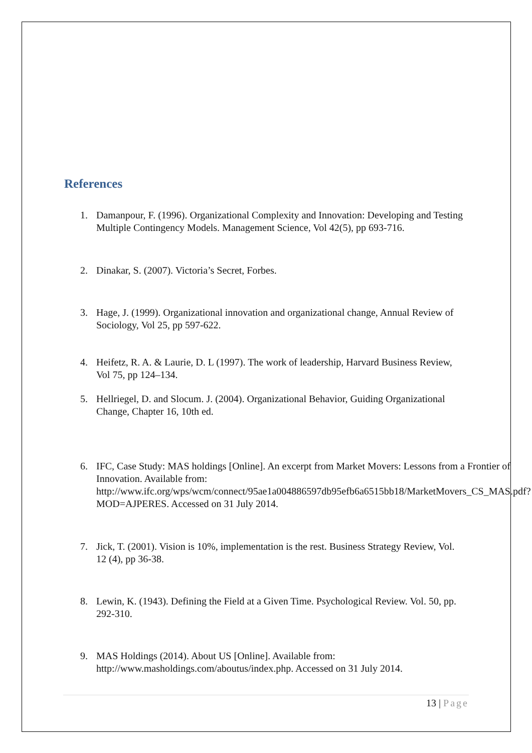References
1. Damanpour, F. (1996). Organizational Complexity and Innovation: Developing and Testing Multiple Contingency Models. Management Science, Vol 42(5), pp 693-716.
2. Dinakar, S. (2007). Victoria’s Secret, Forbes.
3. Hage, J. (1999). Organizational innovation and organizational change, Annual Review of Sociology, Vol 25, pp 597-622.
4. Heifetz, R. A. & Laurie, D. L (1997). The work of leadership, Harvard Business Review, Vol 75, pp 124–134.
5. Hellriegel, D. and Slocum. J. (2004). Organizational Behavior, Guiding Organizational Change, Chapter 16, 10th ed.
6. IFC, Case Study: MAS holdings [Online]. An excerpt from Market Movers: Lessons from a Frontier of Innovation. Available from: http://www.ifc.org/wps/wcm/connect/95ae1a004886597db95efb6a6515bb18/MarketMovers_CS_MAS.pdf?MOD=AJPERES. Accessed on 31 July 2014.
7. Jick, T. (2001). Vision is 10%, implementation is the rest. Business Strategy Review, Vol. 12 (4), pp 36-38.
8. Lewin, K. (1943). Defining the Field at a Given Time. Psychological Review. Vol. 50, pp. 292-310.
9. MAS Holdings (2014). About US [Online]. Available from: http://www.masholdings.com/aboutus/index.php. Accessed on 31 July 2014.
13 | Page